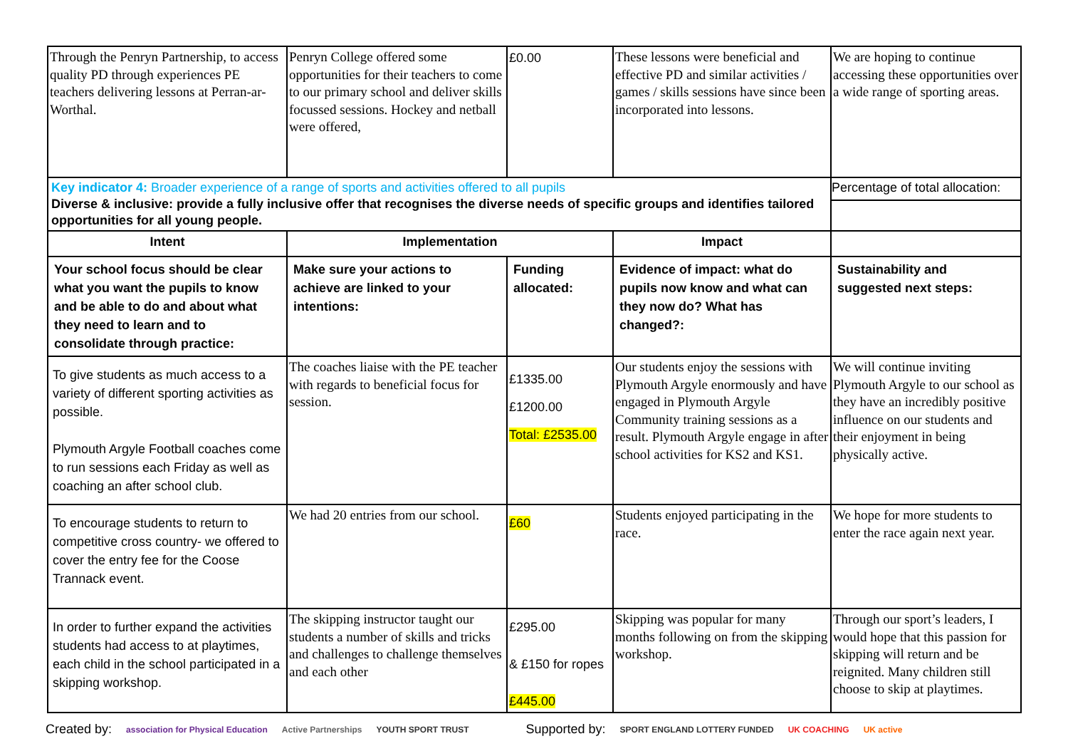| Through the Penryn Partnership, to access quality PD through experiences PE teachers delivering lessons at Perran-ar-Worthal. | Penryn College offered some opportunities for their teachers to come to our primary school and deliver skills focussed sessions. Hockey and netball were offered, | £0.00 | These lessons were beneficial and effective PD and similar activities / games / skills sessions have since been incorporated into lessons. | We are hoping to continue accessing these opportunities over a wide range of sporting areas. |
| Key indicator 4: Broader experience of a range of sports and activities offered to all pupils Diverse & inclusive: provide a fully inclusive offer that recognises the diverse needs of specific groups and identifies tailored opportunities for all young people. | | | | Percentage of total allocation: |
| Intent | Implementation | | Impact | |
| Your school focus should be clear what you want the pupils to know and be able to do and about what they need to learn and to consolidate through practice: | Make sure your actions to achieve are linked to your intentions: | Funding allocated: | Evidence of impact: what do pupils now know and what can they now do? What has changed?: | Sustainability and suggested next steps: |
| To give students as much access to a variety of different sporting activities as possible. Plymouth Argyle Football coaches come to run sessions each Friday as well as coaching an after school club. | The coaches liaise with the PE teacher with regards to beneficial focus for session. | £1335.00 £1200.00 Total: £2535.00 | Our students enjoy the sessions with Plymouth Argyle enormously and have engaged in Plymouth Argyle Community training sessions as a result. Plymouth Argyle engage in after school activities for KS2 and KS1. | We will continue inviting Plymouth Argyle to our school as they have an incredibly positive influence on our students and their enjoyment in being physically active. |
| To encourage students to return to competitive cross country- we offered to cover the entry fee for the Coose Trannack event. | We had 20 entries from our school. | £60 | Students enjoyed participating in the race. | We hope for more students to enter the race again next year. |
| In order to further expand the activities students had access to at playtimes, each child in the school participated in a skipping workshop. | The skipping instructor taught our students a number of skills and tricks and challenges to challenge themselves and each other | £295.00 & £150 for ropes £445.00 | Skipping was popular for many months following on from the skipping workshop. | Through our sport’s leaders, I would hope that this passion for skipping will return and be reignited. Many children still choose to skip at playtimes. |
Created by: association for Physical Education Active Partnerships YOUTH SPORT TRUST Supported by: SPORT ENGLAND LOTTERY FUNDED UK COACHING UK active